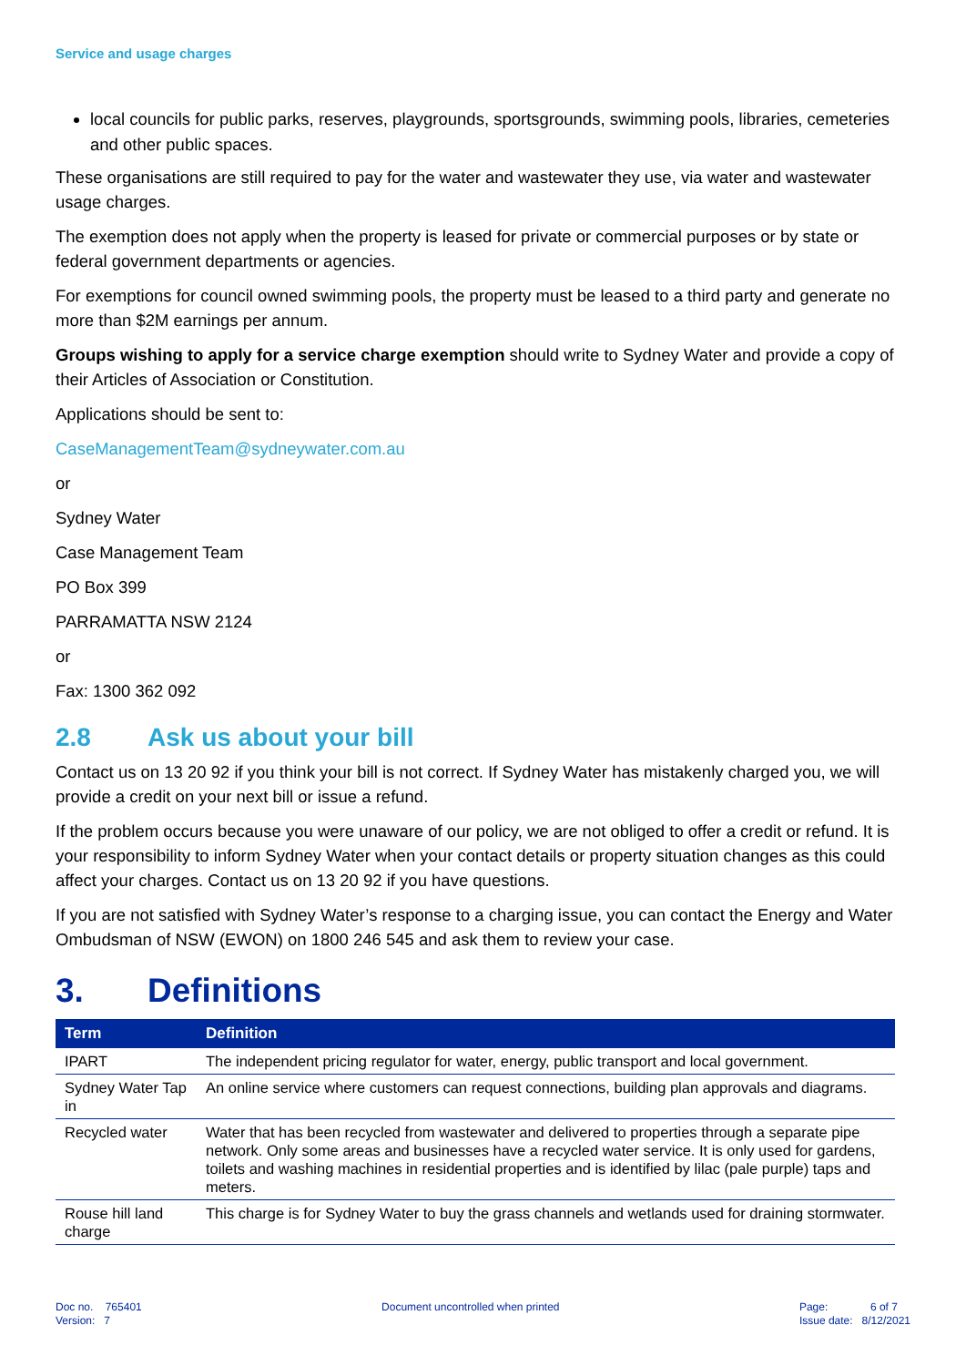Service and usage charges
local councils for public parks, reserves, playgrounds, sportsgrounds, swimming pools, libraries, cemeteries and other public spaces.
These organisations are still required to pay for the water and wastewater they use, via water and wastewater usage charges.
The exemption does not apply when the property is leased for private or commercial purposes or by state or federal government departments or agencies.
For exemptions for council owned swimming pools, the property must be leased to a third party and generate no more than $2M earnings per annum.
Groups wishing to apply for a service charge exemption should write to Sydney Water and provide a copy of their Articles of Association or Constitution.
Applications should be sent to:
CaseManagementTeam@sydneywater.com.au
or
Sydney Water
Case Management Team
PO Box 399
PARRAMATTA NSW 2124
or
Fax: 1300 362 092
2.8 Ask us about your bill
Contact us on 13 20 92 if you think your bill is not correct. If Sydney Water has mistakenly charged you, we will provide a credit on your next bill or issue a refund.
If the problem occurs because you were unaware of our policy, we are not obliged to offer a credit or refund. It is your responsibility to inform Sydney Water when your contact details or property situation changes as this could affect your charges. Contact us on 13 20 92 if you have questions.
If you are not satisfied with Sydney Water’s response to a charging issue, you can contact the Energy and Water Ombudsman of NSW (EWON) on 1800 246 545 and ask them to review your case.
3. Definitions
| Term | Definition |
| --- | --- |
| IPART | The independent pricing regulator for water, energy, public transport and local government. |
| Sydney Water Tap in | An online service where customers can request connections, building plan approvals and diagrams. |
| Recycled water | Water that has been recycled from wastewater and delivered to properties through a separate pipe network. Only some areas and businesses have a recycled water service. It is only used for gardens, toilets and washing machines in residential properties and is identified by lilac (pale purple) taps and meters. |
| Rouse hill land charge | This charge is for Sydney Water to buy the grass channels and wetlands used for draining stormwater. |
Doc no. 765401
Version: 7
Document uncontrolled when printed
Page: 6 of 7
Issue date: 8/12/2021